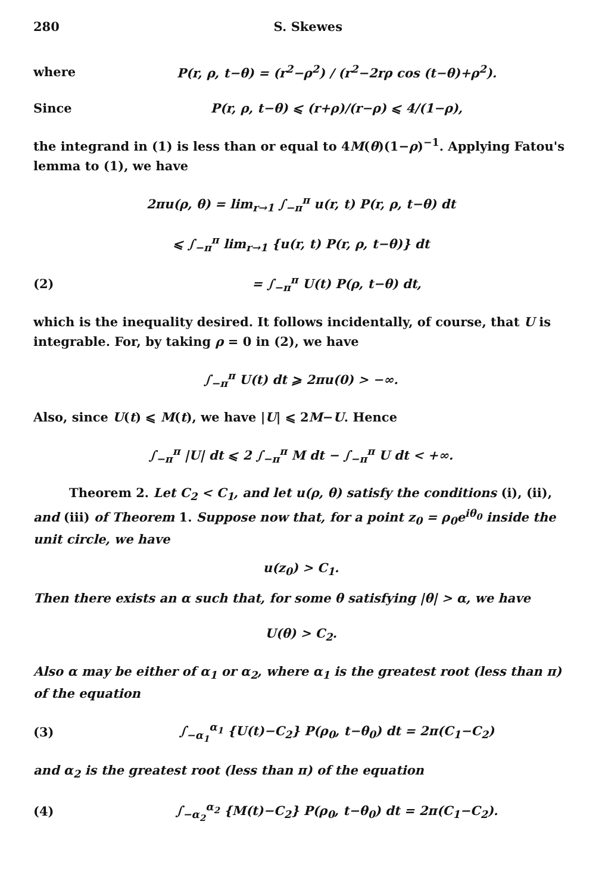280 S. Skewes
where P(r, ρ, t−θ) = (r<sup>2</sup>−ρ<sup>2</sup>) / (r<sup>2</sup>−2rρ cos (t−θ)+ρ<sup>2</sup>).
Since P(r, ρ, t−θ) ⩽ (r+ρ)/(r−ρ) ⩽ 4/(1−ρ),
the integrand in (1) is less than or equal to 4M(θ)(1−ρ)<sup>−1</sup>. Applying Fatou's lemma to (1), we have
2πu(ρ, θ) = lim<sub>r→1</sub> ∫<sub>−π</sub><sup>π</sup> u(r, t) P(r, ρ, t−θ) dt
⩽ ∫<sub>−π</sub><sup>π</sup> lim<sub>r→1</sub> {u(r, t) P(r, ρ, t−θ)} dt
(2) = ∫<sub>−π</sub><sup>π</sup> U(t) P(ρ, t−θ) dt,
which is the inequality desired. It follows incidentally, of course, that U is integrable. For, by taking ρ = 0 in (2), we have
∫<sub>−π</sub><sup>π</sup> U(t) dt ⩾ 2πu(0) > −∞.
Also, since U(t) ⩽ M(t), we have |U| ⩽ 2M−U. Hence
∫<sub>−π</sub><sup>π</sup> |U| dt ⩽ 2 ∫<sub>−π</sub><sup>π</sup> M dt − ∫<sub>−π</sub><sup>π</sup> U dt < +∞.
Theorem 2. Let C<sub>2</sub> < C<sub>1</sub>, and let u(ρ, θ) satisfy the conditions (i), (ii), and (iii) of Theorem 1. Suppose now that, for a point z<sub>0</sub> = ρ<sub>0</sub>e<sup>iθ<sub>0</sub></sup> inside the unit circle, we have
u(z<sub>0</sub>) > C<sub>1</sub>.
Then there exists an α such that, for some θ satisfying |θ| > α, we have
U(θ) > C<sub>2</sub>.
Also α may be either of α<sub>1</sub> or α<sub>2</sub>, where α<sub>1</sub> is the greatest root (less than π) of the equation
(3) ∫<sub>−α<sub>1</sub></sub><sup>α<sub>1</sub></sup> {U(t)−C<sub>2</sub>} P(ρ<sub>0</sub>, t−θ<sub>0</sub>) dt = 2π(C<sub>1</sub>−C<sub>2</sub>)
and α<sub>2</sub> is the greatest root (less than π) of the equation
(4) ∫<sub>−α<sub>2</sub></sub><sup>α<sub>2</sub></sup> {M(t)−C<sub>2</sub>} P(ρ<sub>0</sub>, t−θ<sub>0</sub>) dt = 2π(C<sub>1</sub>−C<sub>2</sub>).